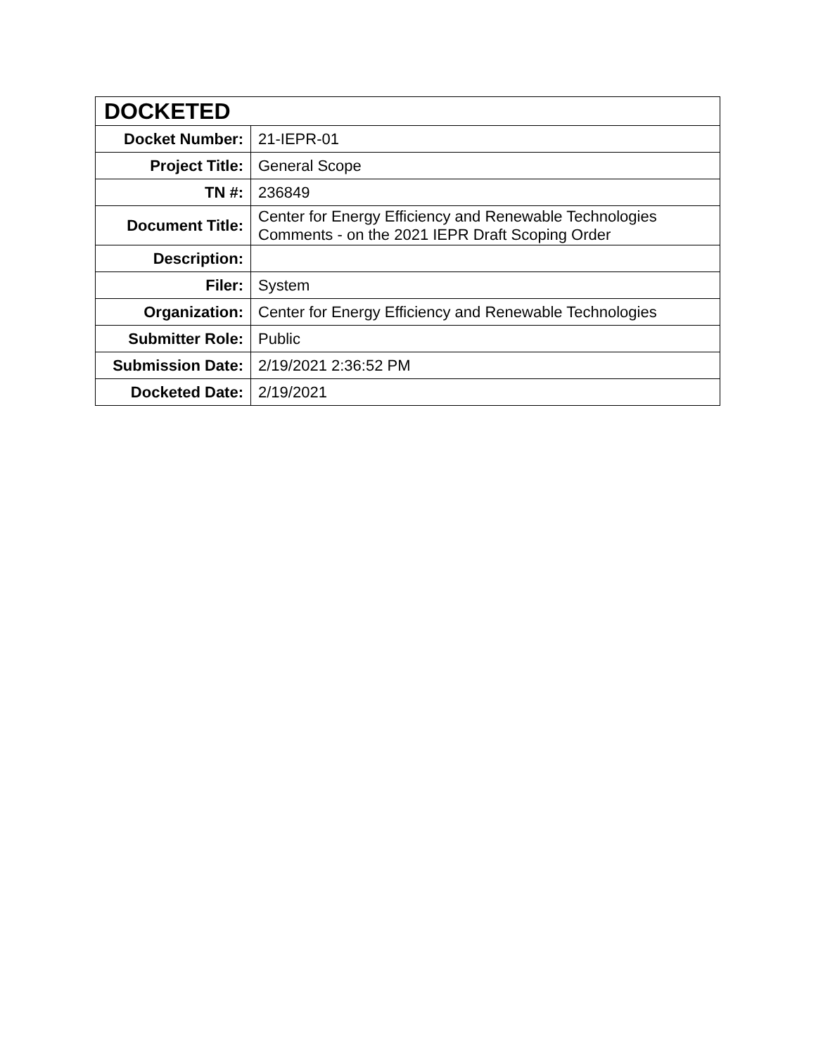| DOCKETED | |
| --- | --- |
| Docket Number: | 21-IEPR-01 |
| Project Title: | General Scope |
| TN #: | 236849 |
| Document Title: | Center for Energy Efficiency and Renewable Technologies Comments - on the 2021 IEPR Draft Scoping Order |
| Description: | |
| Filer: | System |
| Organization: | Center for Energy Efficiency and Renewable Technologies |
| Submitter Role: | Public |
| Submission Date: | 2/19/2021 2:36:52 PM |
| Docketed Date: | 2/19/2021 |